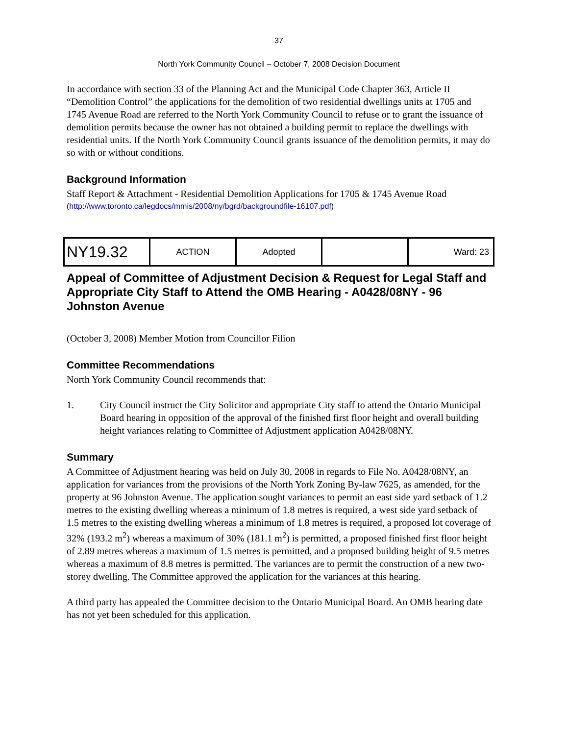37
North York Community Council – October 7, 2008 Decision Document
In accordance with section 33 of the Planning Act and the Municipal Code Chapter 363, Article II “Demolition Control” the applications for the demolition of two residential dwellings units at 1705 and 1745 Avenue Road are referred to the North York Community Council to refuse or to grant the issuance of demolition permits because the owner has not obtained a building permit to replace the dwellings with residential units. If the North York Community Council grants issuance of the demolition permits, it may do so with or without conditions.
Background Information
Staff Report & Attachment - Residential Demolition Applications for 1705 & 1745 Avenue Road
(http://www.toronto.ca/legdocs/mmis/2008/ny/bgrd/backgroundfile-16107.pdf)
| NY19.32 | ACTION | Adopted | | Ward: 23 |
Appeal of Committee of Adjustment Decision & Request for Legal Staff and Appropriate City Staff to Attend the OMB Hearing - A0428/08NY - 96 Johnston Avenue
(October 3, 2008) Member Motion from Councillor Filion
Committee Recommendations
North York Community Council recommends that:
1. City Council instruct the City Solicitor and appropriate City staff to attend the Ontario Municipal Board hearing in opposition of the approval of the finished first floor height and overall building height variances relating to Committee of Adjustment application A0428/08NY.
Summary
A Committee of Adjustment hearing was held on July 30, 2008 in regards to File No. A0428/08NY, an application for variances from the provisions of the North York Zoning By-law 7625, as amended, for the property at 96 Johnston Avenue. The application sought variances to permit an east side yard setback of 1.2 metres to the existing dwelling whereas a minimum of 1.8 metres is required, a west side yard setback of 1.5 metres to the existing dwelling whereas a minimum of 1.8 metres is required, a proposed lot coverage of 32% (193.2 m<sup>2</sup>) whereas a maximum of 30% (181.1 m<sup>2</sup>) is permitted, a proposed finished first floor height of 2.89 metres whereas a maximum of 1.5 metres is permitted, and a proposed building height of 9.5 metres whereas a maximum of 8.8 metres is permitted. The variances are to permit the construction of a new two-storey dwelling. The Committee approved the application for the variances at this hearing.
A third party has appealed the Committee decision to the Ontario Municipal Board. An OMB hearing date has not yet been scheduled for this application.